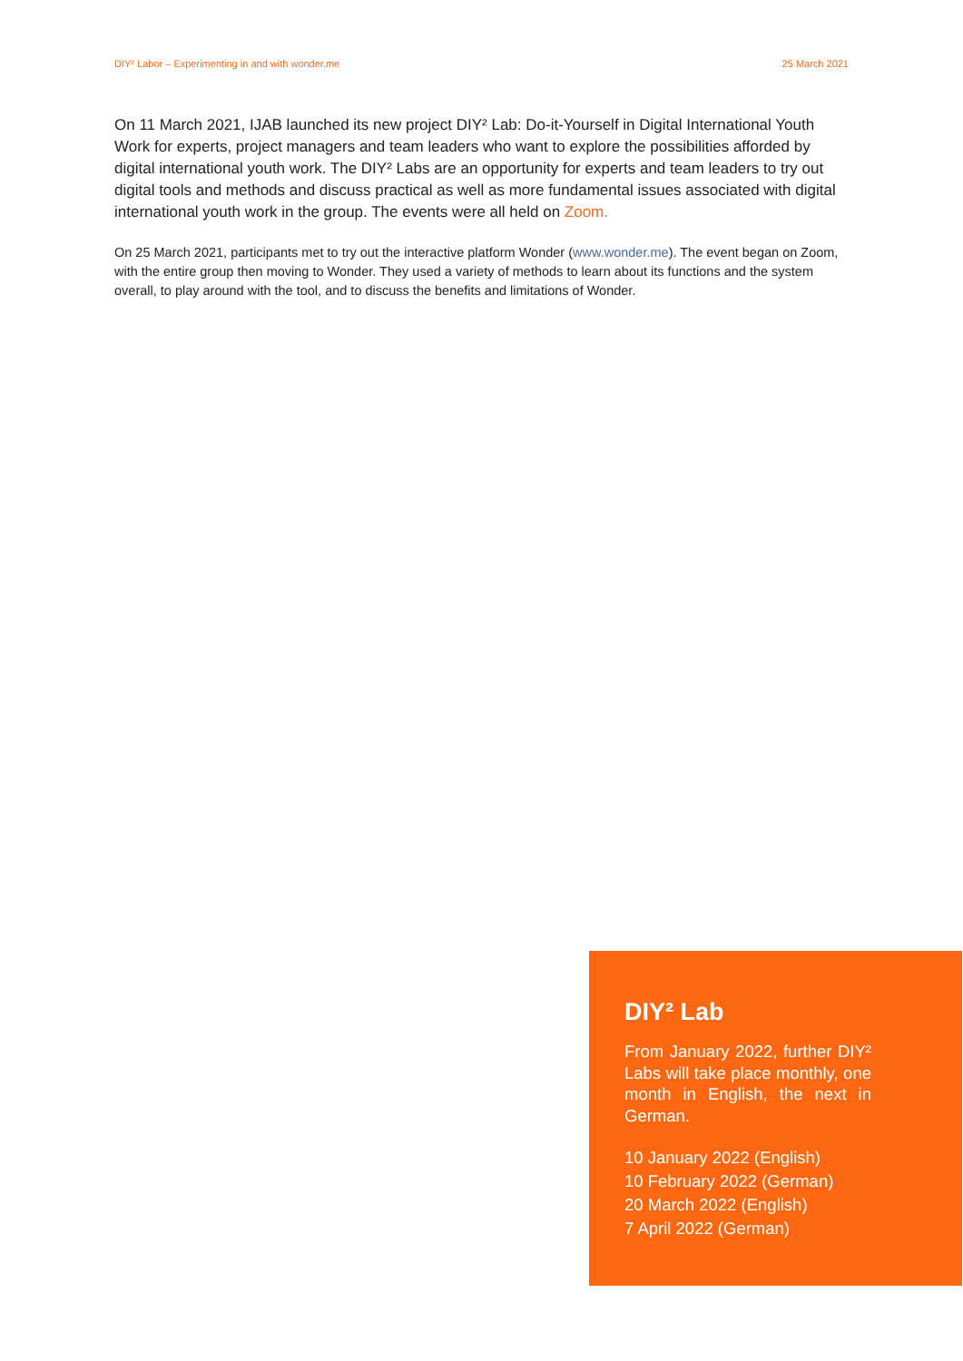DIY² Labor – Experimenting in and with wonder.me 25 March 2021
On 11 March 2021, IJAB launched its new project DIY² Lab: Do-it-Yourself in Digital International Youth Work for experts, project managers and team leaders who want to explore the possibilities afforded by digital international youth work. The DIY² Labs are an opportunity for experts and team leaders to try out digital tools and methods and discuss practical as well as more fundamental issues associated with digital international youth work in the group. The events were all held on Zoom.
On 25 March 2021, participants met to try out the interactive platform Wonder (www.wonder.me). The event began on Zoom, with the entire group then moving to Wonder. They used a variety of methods to learn about its functions and the system overall, to play around with the tool, and to discuss the benefits and limitations of Wonder.
DIY² Lab
From January 2022, further DIY² Labs will take place monthly, one month in English, the next in German.
10 January 2022 (English)
10 February 2022 (German)
20 March 2022 (English)
7 April 2022 (German)